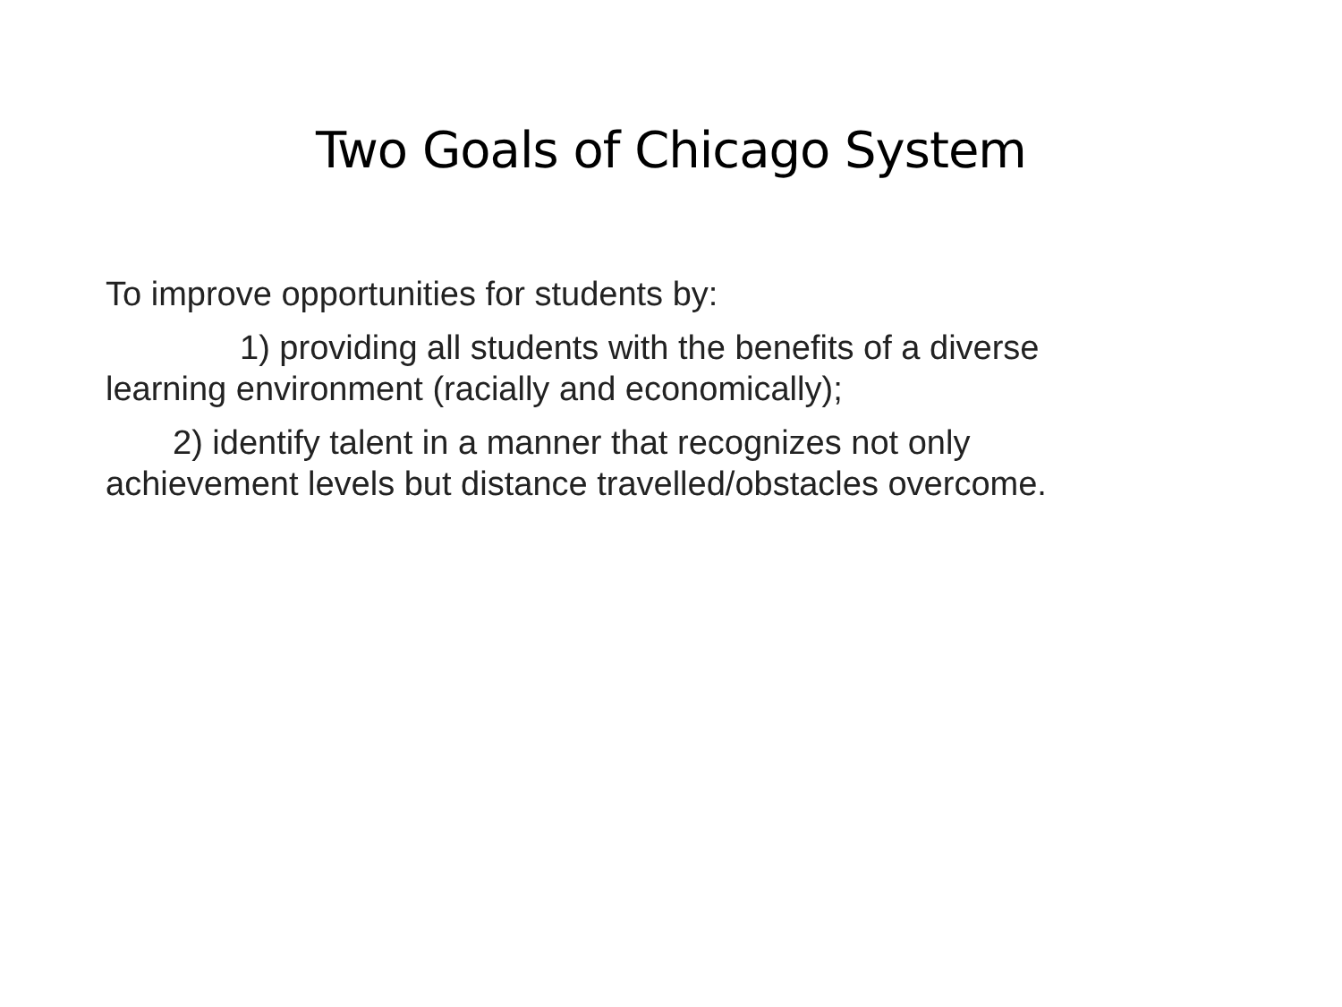Two Goals of Chicago System
To improve opportunities for students by:
1) providing all students with the benefits of a diverse
learning environment (racially and economically);
2) identify talent in a manner that recognizes not only
achievement levels but distance travelled/obstacles overcome.